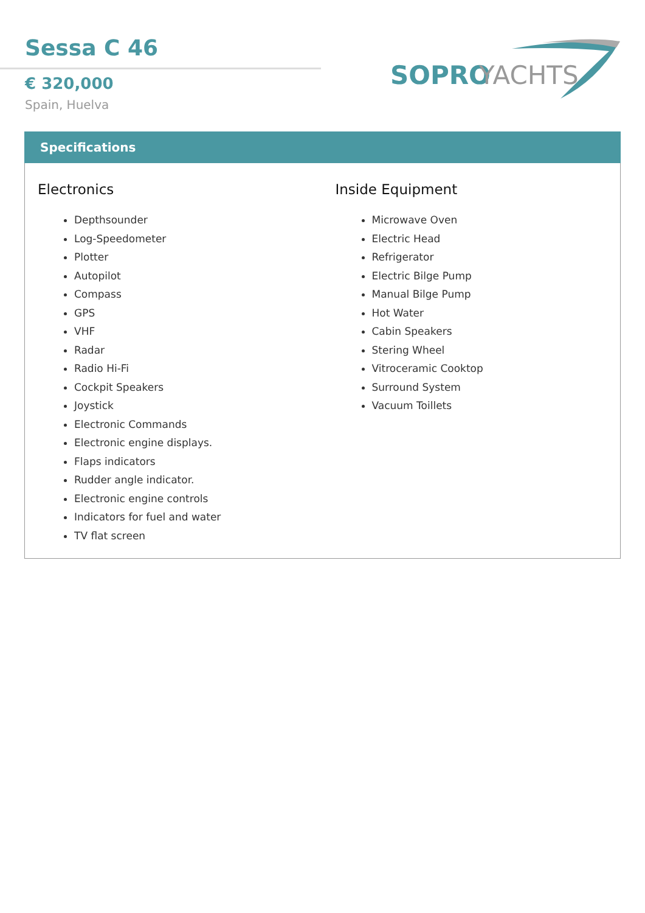Sessa C 46
€ 320,000
Spain, Huelva
SOPRO
YACHTS
Specifications
Electronics
Depthsounder
Log-Speedometer
Plotter
Autopilot
Compass
GPS
VHF
Radar
Radio Hi-Fi
Cockpit Speakers
Joystick
Electronic Commands
Electronic engine displays.
Flaps indicators
Rudder angle indicator.
Electronic engine controls
Indicators for fuel and water
TV flat screen
Inside Equipment
Microwave Oven
Electric Head
Refrigerator
Electric Bilge Pump
Manual Bilge Pump
Hot Water
Cabin Speakers
Stering Wheel
Vitroceramic Cooktop
Surround System
Vacuum Toillets